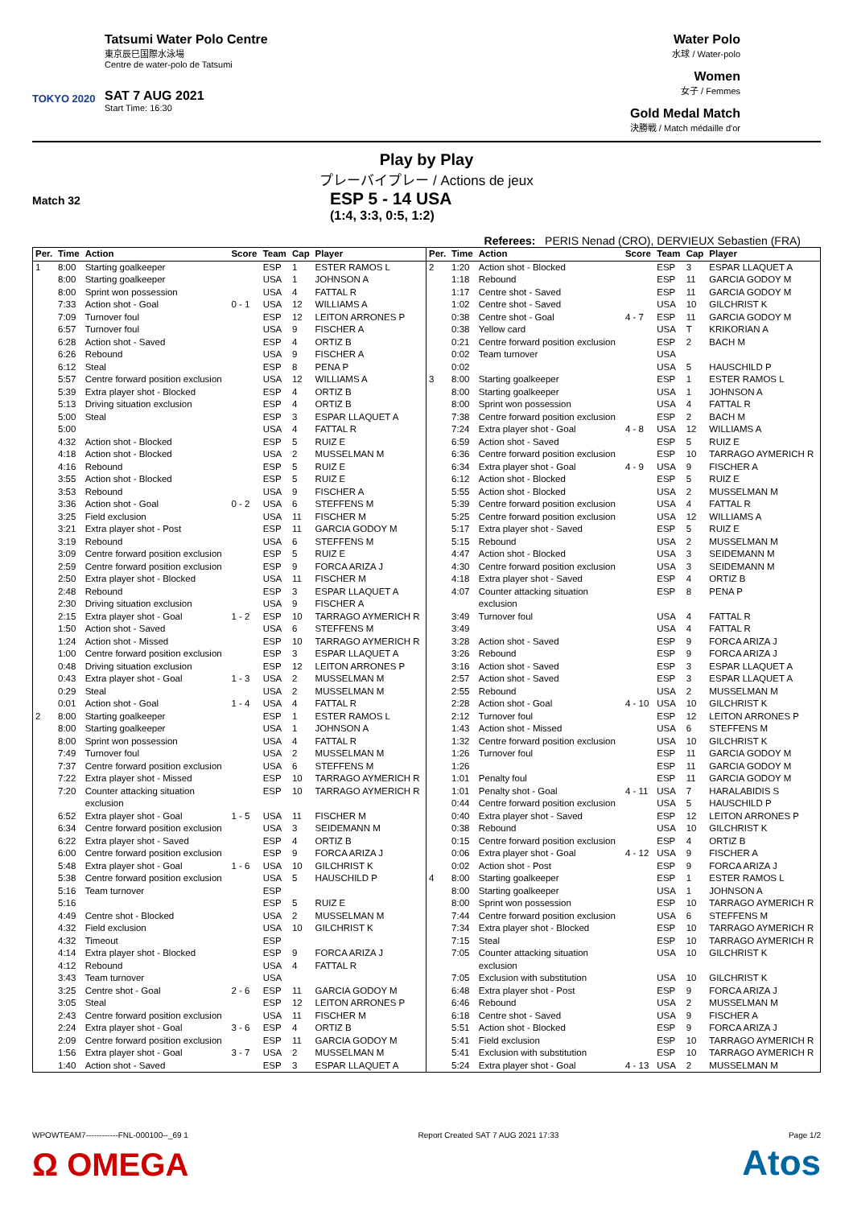TOKYO 2020
Tatsumi Water Polo Centre
東京辰巳国際水泳場
Centre de water-polo de Tatsumi
SAT 7 AUG 2021
Start Time: 16:30
Water Polo
水球 / Water-polo
Women
女子 / Femmes
Gold Medal Match
決勝戦 / Match médaille d'or
Play by Play
プレーバイプレー / Actions de jeux
Match 32
ESP 5 - 14 USA
(1:4, 3:3, 0:5, 1:2)
Referees: PERIS Nenad (CRO), DERVIEUX Sebastien (FRA)
| Per. | Time | Action | Score | Team | Cap | Player |
| --- | --- | --- | --- | --- | --- | --- |
| 1 | 8:00 | Starting goalkeeper | | ESP | 1 | ESTER RAMOS L |
| | 8:00 | Starting goalkeeper | | USA | 1 | JOHNSON A |
| | 8:00 | Sprint won possession | | USA | 4 | FATTAL R |
| | 7:33 | Action shot - Goal | 0 - 1 | USA | 12 | WILLIAMS A |
| | 7:09 | Turnover foul | | ESP | 12 | LEITON ARRONES P |
| | 6:57 | Turnover foul | | USA | 9 | FISCHER A |
| | 6:28 | Action shot - Saved | | ESP | 4 | ORTIZ B |
| | 6:26 | Rebound | | USA | 9 | FISCHER A |
| | 6:12 | Steal | | ESP | 8 | PENA P |
| | 5:57 | Centre forward position exclusion | | USA | 12 | WILLIAMS A |
| | 5:39 | Extra player shot - Blocked | | ESP | 4 | ORTIZ B |
| | 5:13 | Driving situation exclusion | | ESP | 4 | ORTIZ B |
| | 5:00 | Steal | | ESP | 3 | ESPAR LLAQUET A |
| | 5:00 | | | USA | 4 | FATTAL R |
| | 4:32 | Action shot - Blocked | | ESP | 5 | RUIZ E |
| | 4:18 | Action shot - Blocked | | USA | 2 | MUSSELMAN M |
| | 4:16 | Rebound | | ESP | 5 | RUIZ E |
| | 3:55 | Action shot - Blocked | | ESP | 5 | RUIZ E |
| | 3:53 | Rebound | | USA | 9 | FISCHER A |
| | 3:36 | Action shot - Goal | 0 - 2 | USA | 6 | STEFFENS M |
| | 3:25 | Field exclusion | | USA | 11 | FISCHER M |
| | 3:21 | Extra player shot - Post | | ESP | 11 | GARCIA GODOY M |
| | 3:19 | Rebound | | USA | 6 | STEFFENS M |
| | 3:09 | Centre forward position exclusion | | ESP | 5 | RUIZ E |
| | 2:59 | Centre forward position exclusion | | ESP | 9 | FORCA ARIZA J |
| | 2:50 | Extra player shot - Blocked | | USA | 11 | FISCHER M |
| | 2:48 | Rebound | | ESP | 3 | ESPAR LLAQUET A |
| | 2:30 | Driving situation exclusion | | USA | 9 | FISCHER A |
| | 2:15 | Extra player shot - Goal | 1 - 2 | ESP | 10 | TARRAGO AYMERICH R |
| | 1:50 | Action shot - Saved | | USA | 6 | STEFFENS M |
| | 1:24 | Action shot - Missed | | ESP | 10 | TARRAGO AYMERICH R |
| | 1:00 | Centre forward position exclusion | | ESP | 3 | ESPAR LLAQUET A |
| | 0:48 | Driving situation exclusion | | ESP | 12 | LEITON ARRONES P |
| | 0:43 | Extra player shot - Goal | 1 - 3 | USA | 2 | MUSSELMAN M |
| | 0:29 | Steal | | USA | 2 | MUSSELMAN M |
| | 0:01 | Action shot - Goal | 1 - 4 | USA | 4 | FATTAL R |
| 2 | 8:00 | Starting goalkeeper | | ESP | 1 | ESTER RAMOS L |
| | 8:00 | Starting goalkeeper | | USA | 1 | JOHNSON A |
| | 8:00 | Sprint won possession | | USA | 4 | FATTAL R |
| | 7:49 | Turnover foul | | USA | 2 | MUSSELMAN M |
| | 7:37 | Centre forward position exclusion | | USA | 6 | STEFFENS M |
| | 7:22 | Extra player shot - Missed | | ESP | 10 | TARRAGO AYMERICH R |
| | 7:20 | Counter attacking situation exclusion | | ESP | 10 | TARRAGO AYMERICH R |
| | 6:52 | Extra player shot - Goal | 1 - 5 | USA | 11 | FISCHER M |
| | 6:34 | Centre forward position exclusion | | USA | 3 | SEIDEMANN M |
| | 6:22 | Extra player shot - Saved | | ESP | 4 | ORTIZ B |
| | 6:00 | Centre forward position exclusion | | ESP | 9 | FORCA ARIZA J |
| | 5:48 | Extra player shot - Goal | 1 - 6 | USA | 10 | GILCHRIST K |
| | 5:38 | Centre forward position exclusion | | USA | 5 | HAUSCHILD P |
| | 5:16 | Team turnover | | ESP | | |
| | 5:16 | | | ESP | 5 | RUIZ E |
| | 4:49 | Centre shot - Blocked | | USA | 2 | MUSSELMAN M |
| | 4:32 | Field exclusion | | USA | 10 | GILCHRIST K |
| | 4:32 | Timeout | | ESP | | |
| | 4:14 | Extra player shot - Blocked | | ESP | 9 | FORCA ARIZA J |
| | 4:12 | Rebound | | USA | 4 | FATTAL R |
| | 3:43 | Team turnover | | USA | | |
| | 3:25 | Centre shot - Goal | 2 - 6 | ESP | 11 | GARCIA GODOY M |
| | 3:05 | Steal | | ESP | 12 | LEITON ARRONES P |
| | 2:43 | Centre forward position exclusion | | USA | 11 | FISCHER M |
| | 2:24 | Extra player shot - Goal | 3 - 6 | ESP | 4 | ORTIZ B |
| | 2:09 | Centre forward position exclusion | | ESP | 11 | GARCIA GODOY M |
| | 1:56 | Extra player shot - Goal | 3 - 7 | USA | 2 | MUSSELMAN M |
| | 1:40 | Action shot - Saved | | ESP | 3 | ESPAR LLAQUET A |
| Per. | Time | Action | Score | Team | Cap | Player |
| --- | --- | --- | --- | --- | --- | --- |
| 2 | 1:20 | Action shot - Blocked | | ESP | 3 | ESPAR LLAQUET A |
| | 1:18 | Rebound | | ESP | 11 | GARCIA GODOY M |
| | 1:17 | Centre shot - Saved | | ESP | 11 | GARCIA GODOY M |
| | 1:02 | Centre shot - Saved | | USA | 10 | GILCHRIST K |
| | 0:38 | Centre shot - Goal | 4 - 7 | ESP | 11 | GARCIA GODOY M |
| | 0:38 | Yellow card | | USA | T | KRIKORIAN A |
| | 0:21 | Centre forward position exclusion | | ESP | 2 | BACH M |
| | 0:02 | Team turnover | | USA | | |
| | 0:02 | | | USA | 5 | HAUSCHILD P |
| 3 | 8:00 | Starting goalkeeper | | ESP | 1 | ESTER RAMOS L |
| | 8:00 | Starting goalkeeper | | USA | 1 | JOHNSON A |
| | 8:00 | Sprint won possession | | USA | 4 | FATTAL R |
| | 7:38 | Centre forward position exclusion | | ESP | 2 | BACH M |
| | 7:24 | Extra player shot - Goal | 4 - 8 | USA | 12 | WILLIAMS A |
| | 6:59 | Action shot - Saved | | ESP | 5 | RUIZ E |
| | 6:36 | Centre forward position exclusion | | ESP | 10 | TARRAGO AYMERICH R |
| | 6:34 | Extra player shot - Goal | 4 - 9 | USA | 9 | FISCHER A |
| | 6:12 | Action shot - Blocked | | ESP | 5 | RUIZ E |
| | 5:55 | Action shot - Blocked | | USA | 2 | MUSSELMAN M |
| | 5:39 | Centre forward position exclusion | | USA | 4 | FATTAL R |
| | 5:25 | Centre forward position exclusion | | USA | 12 | WILLIAMS A |
| | 5:17 | Extra player shot - Saved | | ESP | 5 | RUIZ E |
| | 5:15 | Rebound | | USA | 2 | MUSSELMAN M |
| | 4:47 | Action shot - Blocked | | USA | 3 | SEIDEMANN M |
| | 4:30 | Centre forward position exclusion | | USA | 3 | SEIDEMANN M |
| | 4:18 | Extra player shot - Saved | | ESP | 4 | ORTIZ B |
| | 4:07 | Counter attacking situation exclusion | | ESP | 8 | PENA P |
| | 3:49 | Turnover foul | | USA | 4 | FATTAL R |
| | 3:49 | | | USA | 4 | FATTAL R |
| | 3:28 | Action shot - Saved | | ESP | 9 | FORCA ARIZA J |
| | 3:26 | Rebound | | ESP | 9 | FORCA ARIZA J |
| | 3:16 | Action shot - Saved | | ESP | 3 | ESPAR LLAQUET A |
| | 2:57 | Action shot - Saved | | ESP | 3 | ESPAR LLAQUET A |
| | 2:55 | Rebound | | USA | 2 | MUSSELMAN M |
| | 2:28 | Action shot - Goal | 4 - 10 | USA | 10 | GILCHRIST K |
| | 2:12 | Turnover foul | | ESP | 12 | LEITON ARRONES P |
| | 1:43 | Action shot - Missed | | USA | 6 | STEFFENS M |
| | 1:32 | Centre forward position exclusion | | USA | 10 | GILCHRIST K |
| | 1:26 | Turnover foul | | ESP | 11 | GARCIA GODOY M |
| | 1:26 | | | ESP | 11 | GARCIA GODOY M |
| | 1:01 | Penalty foul | | ESP | 11 | GARCIA GODOY M |
| | 1:01 | Penalty shot - Goal | 4 - 11 | USA | 7 | HARALABIDIS S |
| | 0:44 | Centre forward position exclusion | | USA | 5 | HAUSCHILD P |
| | 0:40 | Extra player shot - Saved | | ESP | 12 | LEITON ARRONES P |
| | 0:38 | Rebound | | USA | 10 | GILCHRIST K |
| | 0:15 | Centre forward position exclusion | | ESP | 4 | ORTIZ B |
| | 0:06 | Extra player shot - Goal | 4 - 12 | USA | 9 | FISCHER A |
| | 0:02 | Action shot - Post | | ESP | 9 | FORCA ARIZA J |
| 4 | 8:00 | Starting goalkeeper | | ESP | 1 | ESTER RAMOS L |
| | 8:00 | Starting goalkeeper | | USA | 1 | JOHNSON A |
| | 8:00 | Sprint won possession | | ESP | 10 | TARRAGO AYMERICH R |
| | 7:44 | Centre forward position exclusion | | USA | 6 | STEFFENS M |
| | 7:34 | Extra player shot - Blocked | | ESP | 10 | TARRAGO AYMERICH R |
| | 7:15 | Steal | | ESP | 10 | TARRAGO AYMERICH R |
| | 7:05 | Counter attacking situation exclusion | | USA | 10 | GILCHRIST K |
| | 7:05 | Exclusion with substitution | | USA | 10 | GILCHRIST K |
| | 6:48 | Extra player shot - Post | | ESP | 9 | FORCA ARIZA J |
| | 6:46 | Rebound | | USA | 2 | MUSSELMAN M |
| | 6:18 | Centre shot - Saved | | USA | 9 | FISCHER A |
| | 5:51 | Action shot - Blocked | | ESP | 9 | FORCA ARIZA J |
| | 5:41 | Field exclusion | | ESP | 10 | TARRAGO AYMERICH R |
| | 5:41 | Exclusion with substitution | | ESP | 10 | TARRAGO AYMERICH R |
| | 5:24 | Extra player shot - Goal | 4 - 13 | USA | 2 | MUSSELMAN M |
WPOWTEAM7------------FNL-000100--_69 1 Report Created SAT 7 AUG 2021 17:33 Page 1/2
Ω OMEGA Atos